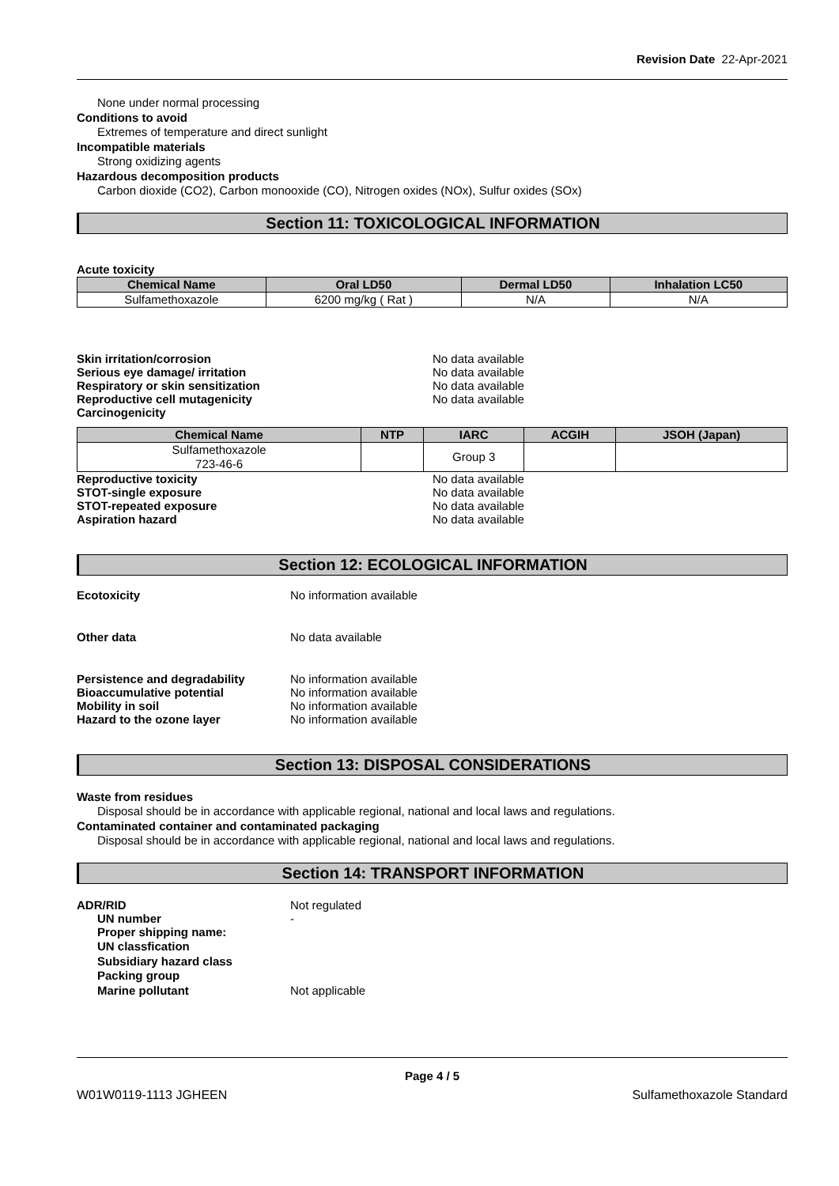Revision Date 22-Apr-2021
None under normal processing
Conditions to avoid
Extremes of temperature and direct sunlight
Incompatible materials
Strong oxidizing agents
Hazardous decomposition products
Carbon dioxide (CO2), Carbon monooxide (CO), Nitrogen oxides (NOx), Sulfur oxides (SOx)
Section 11: TOXICOLOGICAL INFORMATION
Acute toxicity
| Chemical Name | Oral LD50 | Dermal LD50 | Inhalation LC50 |
| --- | --- | --- | --- |
| Sulfamethoxazole | 6200 mg/kg ( Rat ) | N/A | N/A |
Skin irritation/corrosion No data available
Serious eye damage/ irritation No data available
Respiratory or skin sensitization No data available
Reproductive cell mutagenicity No data available
Carcinogenicity
| Chemical Name | NTP | IARC | ACGIH | JSOH (Japan) |
| --- | --- | --- | --- | --- |
| Sulfamethoxazole 723-46-6 | | Group 3 | | |
Reproductive toxicity No data available
STOT-single exposure No data available
STOT-repeated exposure No data available
Aspiration hazard No data available
Section 12: ECOLOGICAL INFORMATION
Ecotoxicity No information available
Other data No data available
Persistence and degradability No information available
Bioaccumulative potential No information available
Mobility in soil No information available
Hazard to the ozone layer No information available
Section 13: DISPOSAL CONSIDERATIONS
Waste from residues
Disposal should be in accordance with applicable regional, national and local laws and regulations.
Contaminated container and contaminated packaging
Disposal should be in accordance with applicable regional, national and local laws and regulations.
Section 14: TRANSPORT INFORMATION
ADR/RID Not regulated
UN number -
Proper shipping name:
UN classfication
Subsidiary hazard class
Packing group
Marine pollutant Not applicable
Page 4 / 5
W01W0119-1113 JGHEEN Sulfamethoxazole Standard